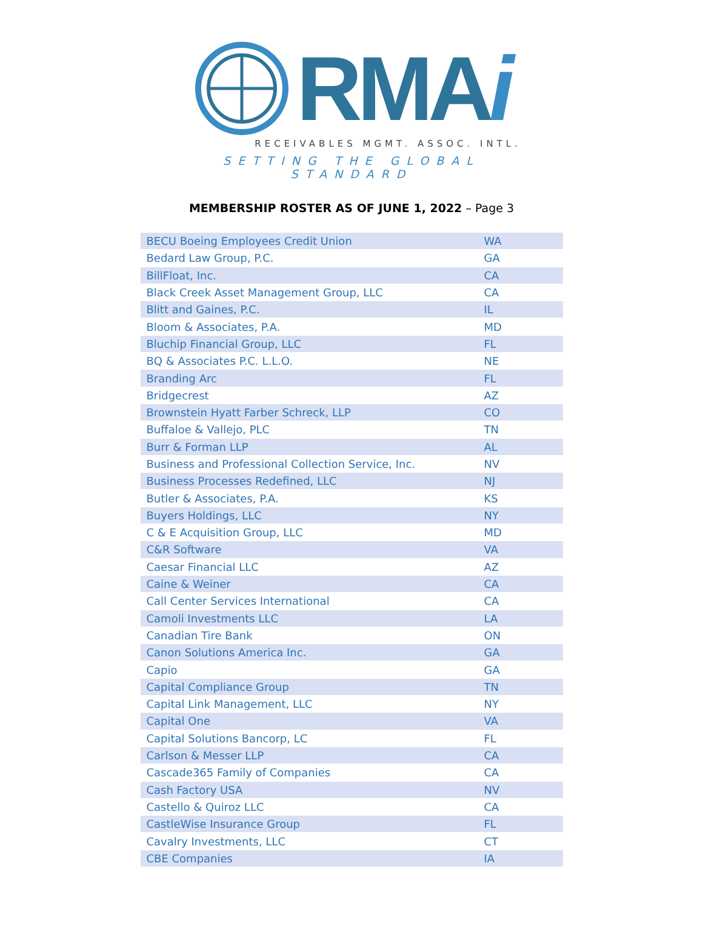RMAi
RECEIVABLES MGMT. ASSOC. INTL.
SETTING THE GLOBAL STANDARD
MEMBERSHIP ROSTER AS OF JUNE 1, 2022 – Page 3
| BECU Boeing Employees Credit Union | WA |
| Bedard Law Group, P.C. | GA |
| BillFloat, Inc. | CA |
| Black Creek Asset Management Group, LLC | CA |
| Blitt and Gaines, P.C. | IL |
| Bloom & Associates, P.A. | MD |
| Bluchip Financial Group, LLC | FL |
| BQ & Associates P.C. L.L.O. | NE |
| Branding Arc | FL |
| Bridgecrest | AZ |
| Brownstein Hyatt Farber Schreck, LLP | CO |
| Buffaloe & Vallejo, PLC | TN |
| Burr & Forman LLP | AL |
| Business and Professional Collection Service, Inc. | NV |
| Business Processes Redefined, LLC | NJ |
| Butler & Associates, P.A. | KS |
| Buyers Holdings, LLC | NY |
| C & E Acquisition Group, LLC | MD |
| C&R Software | VA |
| Caesar Financial LLC | AZ |
| Caine & Weiner | CA |
| Call Center Services International | CA |
| Camoli Investments LLC | LA |
| Canadian Tire Bank | ON |
| Canon Solutions America Inc. | GA |
| Capio | GA |
| Capital Compliance Group | TN |
| Capital Link Management, LLC | NY |
| Capital One | VA |
| Capital Solutions Bancorp, LC | FL |
| Carlson & Messer LLP | CA |
| Cascade365 Family of Companies | CA |
| Cash Factory USA | NV |
| Castello & Quiroz LLC | CA |
| CastleWise Insurance Group | FL |
| Cavalry Investments, LLC | CT |
| CBE Companies | IA |